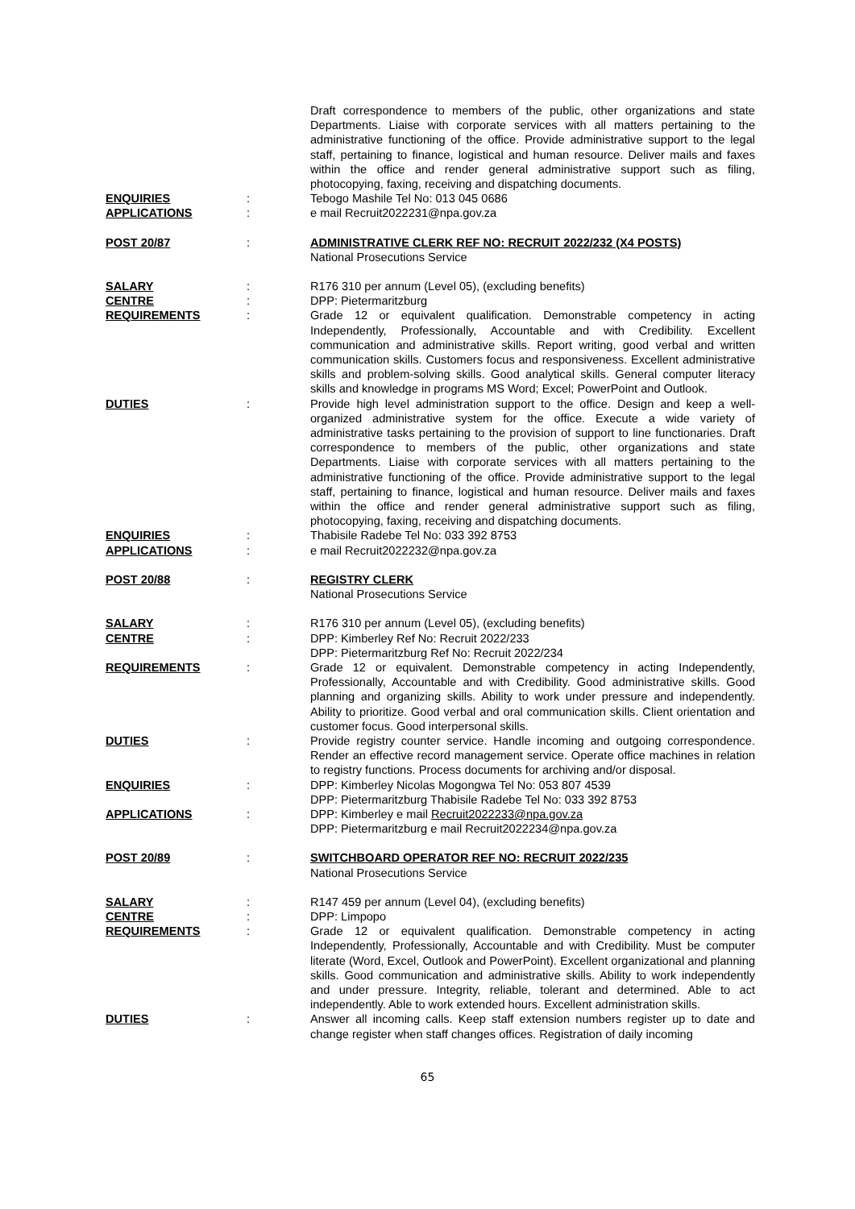Draft correspondence to members of the public, other organizations and state Departments. Liaise with corporate services with all matters pertaining to the administrative functioning of the office. Provide administrative support to the legal staff, pertaining to finance, logistical and human resource. Deliver mails and faxes within the office and render general administrative support such as filing, photocopying, faxing, receiving and dispatching documents.
ENQUIRIES : Tebogo Mashile Tel No: 013 045 0686
APPLICATIONS : e mail Recruit2022231@npa.gov.za
POST 20/87 : ADMINISTRATIVE CLERK REF NO: RECRUIT 2022/232 (X4 POSTS)
National Prosecutions Service
SALARY : R176 310 per annum (Level 05), (excluding benefits)
CENTRE : DPP: Pietermaritzburg
REQUIREMENTS : Grade 12 or equivalent qualification. Demonstrable competency in acting Independently, Professionally, Accountable and with Credibility. Excellent communication and administrative skills. Report writing, good verbal and written communication skills. Customers focus and responsiveness. Excellent administrative skills and problem-solving skills. Good analytical skills. General computer literacy skills and knowledge in programs MS Word; Excel; PowerPoint and Outlook.
DUTIES : Provide high level administration support to the office. Design and keep a well-organized administrative system for the office. Execute a wide variety of administrative tasks pertaining to the provision of support to line functionaries. Draft correspondence to members of the public, other organizations and state Departments. Liaise with corporate services with all matters pertaining to the administrative functioning of the office. Provide administrative support to the legal staff, pertaining to finance, logistical and human resource. Deliver mails and faxes within the office and render general administrative support such as filing, photocopying, faxing, receiving and dispatching documents.
ENQUIRIES : Thabisile Radebe Tel No: 033 392 8753
APPLICATIONS : e mail Recruit2022232@npa.gov.za
POST 20/88 : REGISTRY CLERK
National Prosecutions Service
SALARY : R176 310 per annum (Level 05), (excluding benefits)
CENTRE : DPP: Kimberley Ref No: Recruit 2022/233
DPP: Pietermaritzburg Ref No: Recruit 2022/234
REQUIREMENTS : Grade 12 or equivalent. Demonstrable competency in acting Independently, Professionally, Accountable and with Credibility. Good administrative skills. Good planning and organizing skills. Ability to work under pressure and independently. Ability to prioritize. Good verbal and oral communication skills. Client orientation and customer focus. Good interpersonal skills.
DUTIES : Provide registry counter service. Handle incoming and outgoing correspondence. Render an effective record management service. Operate office machines in relation to registry functions. Process documents for archiving and/or disposal.
ENQUIRIES : DPP: Kimberley Nicolas Mogongwa Tel No: 053 807 4539
DPP: Pietermaritzburg Thabisile Radebe Tel No: 033 392 8753
APPLICATIONS : DPP: Kimberley e mail Recruit2022233@npa.gov.za
DPP: Pietermaritzburg e mail Recruit2022234@npa.gov.za
POST 20/89 : SWITCHBOARD OPERATOR REF NO: RECRUIT 2022/235
National Prosecutions Service
SALARY : R147 459 per annum (Level 04), (excluding benefits)
CENTRE : DPP: Limpopo
REQUIREMENTS : Grade 12 or equivalent qualification. Demonstrable competency in acting Independently, Professionally, Accountable and with Credibility. Must be computer literate (Word, Excel, Outlook and PowerPoint). Excellent organizational and planning skills. Good communication and administrative skills. Ability to work independently and under pressure. Integrity, reliable, tolerant and determined. Able to act independently. Able to work extended hours. Excellent administration skills.
DUTIES : Answer all incoming calls. Keep staff extension numbers register up to date and change register when staff changes offices. Registration of daily incoming
65